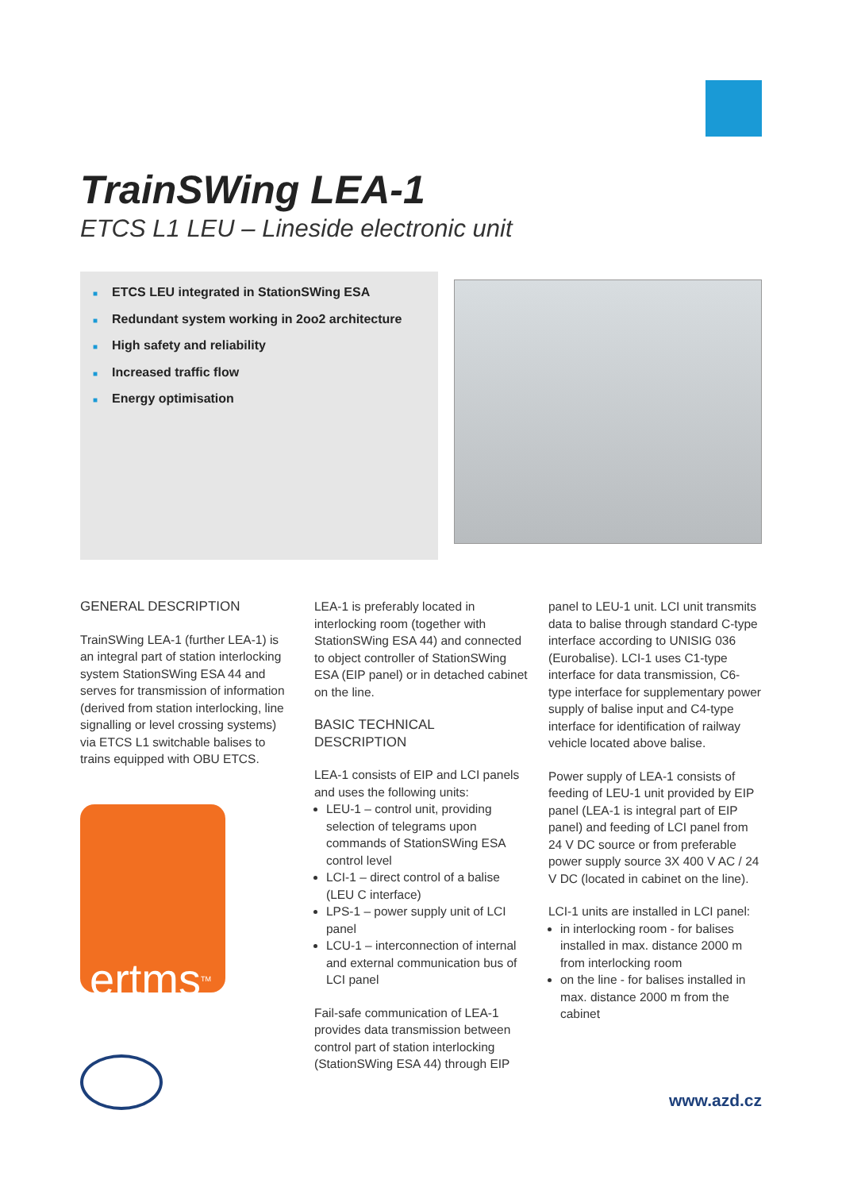TrainSWing LEA-1
ETCS L1 LEU – Lineside electronic unit
■ ETCS LEU integrated in StationSWing ESA
■ Redundant system working in 2oo2 architecture
■ High safety and reliability
■ Increased traffic flow
■ Energy optimisation
GENERAL DESCRIPTION
TrainSWing LEA-1 (further LEA-1) is an integral part of station interlocking system StationSWing ESA 44 and serves for transmission of information (derived from station interlocking, line signalling or level crossing systems) via ETCS L1 switchable balises to trains equipped with OBU ETCS.
ertms<sup>TM</sup>
LEA-1 is preferably located in interlocking room (together with StationSWing ESA 44) and connected to object controller of StationSWing ESA (EIP panel) or in detached cabinet on the line.
BASIC TECHNICAL DESCRIPTION
LEA-1 consists of EIP and LCI panels and uses the following units:
LEU-1 – control unit, providing selection of telegrams upon commands of StationSWing ESA control level
LCI-1 – direct control of a balise (LEU C interface)
LPS-1 – power supply unit of LCI panel
LCU-1 – interconnection of internal and external communication bus of LCI panel
Fail-safe communication of LEA-1 provides data transmission between control part of station interlocking (StationSWing ESA 44) through EIP
panel to LEU-1 unit. LCI unit transmits data to balise through standard C-type interface according to UNISIG 036 (Eurobalise). LCI-1 uses C1-type interface for data transmission, C6-type interface for supplementary power supply of balise input and C4-type interface for identification of railway vehicle located above balise.
Power supply of LEA-1 consists of feeding of LEU-1 unit provided by EIP panel (LEA-1 is integral part of EIP panel) and feeding of LCI panel from 24 V DC source or from preferable power supply source 3X 400 V AC / 24 V DC (located in cabinet on the line).
LCI-1 units are installed in LCI panel:
in interlocking room - for balises installed in max. distance 2000 m from interlocking room
on the line - for balises installed in max. distance 2000 m from the cabinet
www.azd.cz